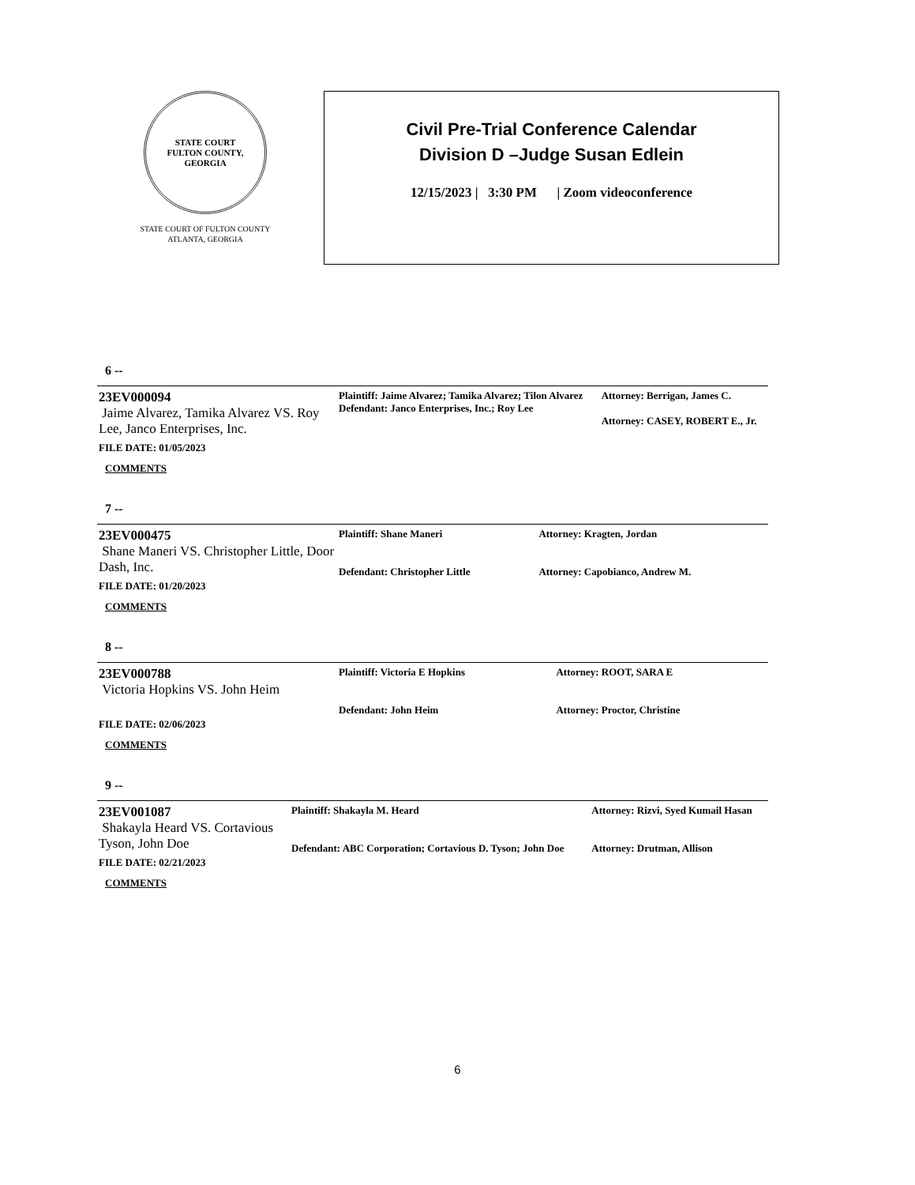STATE COURT
FULTON COUNTY, GEORGIA
STATE COURT OF FULTON COUNTY
ATLANTA, GEORGIA
Civil Pre-Trial Conference Calendar
Division D –Judge Susan Edlein
12/15/2023 | 3:30 PM | Zoom videoconference
6 --
| 23EV000094 Jaime Alvarez, Tamika Alvarez VS. Roy Lee, Janco Enterprises, Inc. FILE DATE: 01/05/2023 COMMENTS | Plaintiff: Jaime Alvarez; Tamika Alvarez; Tilon Alvarez Defendant: Janco Enterprises, Inc.; Roy Lee | Attorney: Berrigan, James C. Attorney: CASEY, ROBERT E., Jr. |
7 --
| 23EV000475 Shane Maneri VS. Christopher Little, Door Dash, Inc. FILE DATE: 01/20/2023 COMMENTS | Plaintiff: Shane Maneri Defendant: Christopher Little | Attorney: Kragten, Jordan Attorney: Capobianco, Andrew M. |
8 --
| 23EV000788 Victoria Hopkins VS. John Heim FILE DATE: 02/06/2023 COMMENTS | Plaintiff: Victoria E Hopkins Defendant: John Heim | Attorney: ROOT, SARA E Attorney: Proctor, Christine |
9 --
| 23EV001087 Shakayla Heard VS. Cortavious Tyson, John Doe FILE DATE: 02/21/2023 COMMENTS | Plaintiff: Shakayla M. Heard Defendant: ABC Corporation; Cortavious D. Tyson; John Doe | Attorney: Rizvi, Syed Kumail Hasan Attorney: Drutman, Allison |
6